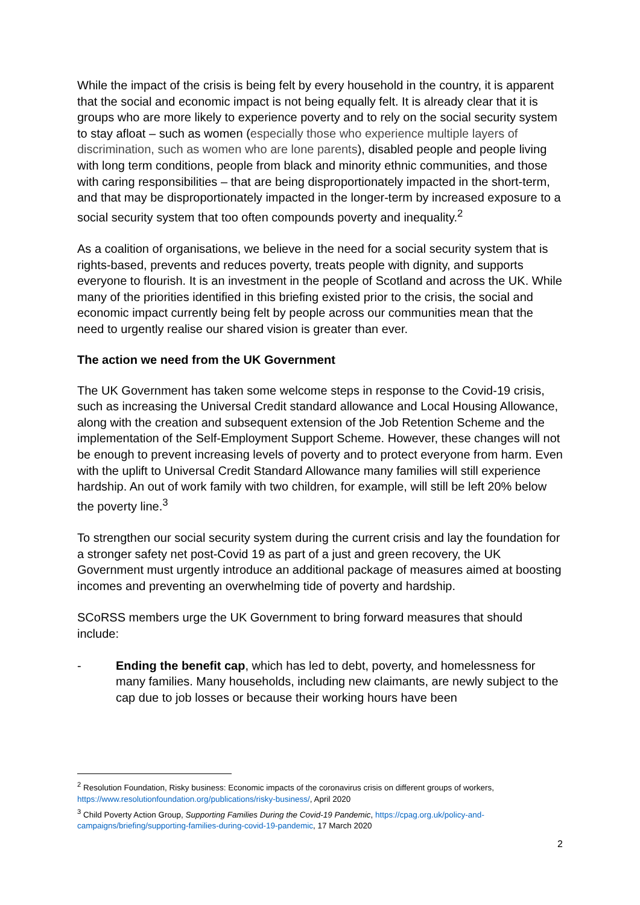While the impact of the crisis is being felt by every household in the country, it is apparent that the social and economic impact is not being equally felt. It is already clear that it is groups who are more likely to experience poverty and to rely on the social security system to stay afloat – such as women (especially those who experience multiple layers of discrimination, such as women who are lone parents), disabled people and people living with long term conditions, people from black and minority ethnic communities, and those with caring responsibilities – that are being disproportionately impacted in the short-term, and that may be disproportionately impacted in the longer-term by increased exposure to a social security system that too often compounds poverty and inequality.<sup>2</sup>
As a coalition of organisations, we believe in the need for a social security system that is rights-based, prevents and reduces poverty, treats people with dignity, and supports everyone to flourish. It is an investment in the people of Scotland and across the UK. While many of the priorities identified in this briefing existed prior to the crisis, the social and economic impact currently being felt by people across our communities mean that the need to urgently realise our shared vision is greater than ever.
The action we need from the UK Government
The UK Government has taken some welcome steps in response to the Covid-19 crisis, such as increasing the Universal Credit standard allowance and Local Housing Allowance, along with the creation and subsequent extension of the Job Retention Scheme and the implementation of the Self-Employment Support Scheme. However, these changes will not be enough to prevent increasing levels of poverty and to protect everyone from harm. Even with the uplift to Universal Credit Standard Allowance many families will still experience hardship. An out of work family with two children, for example, will still be left 20% below the poverty line.<sup>3</sup>
To strengthen our social security system during the current crisis and lay the foundation for a stronger safety net post-Covid 19 as part of a just and green recovery, the UK Government must urgently introduce an additional package of measures aimed at boosting incomes and preventing an overwhelming tide of poverty and hardship.
SCoRSS members urge the UK Government to bring forward measures that should include:
- Ending the benefit cap, which has led to debt, poverty, and homelessness for many families. Many households, including new claimants, are newly subject to the cap due to job losses or because their working hours have been
<sup>2</sup> Resolution Foundation, Risky business: Economic impacts of the coronavirus crisis on different groups of workers, https://www.resolutionfoundation.org/publications/risky-business/, April 2020
<sup>3</sup> Child Poverty Action Group, Supporting Families During the Covid-19 Pandemic, https://cpag.org.uk/policy-and-campaigns/briefing/supporting-families-during-covid-19-pandemic, 17 March 2020
2